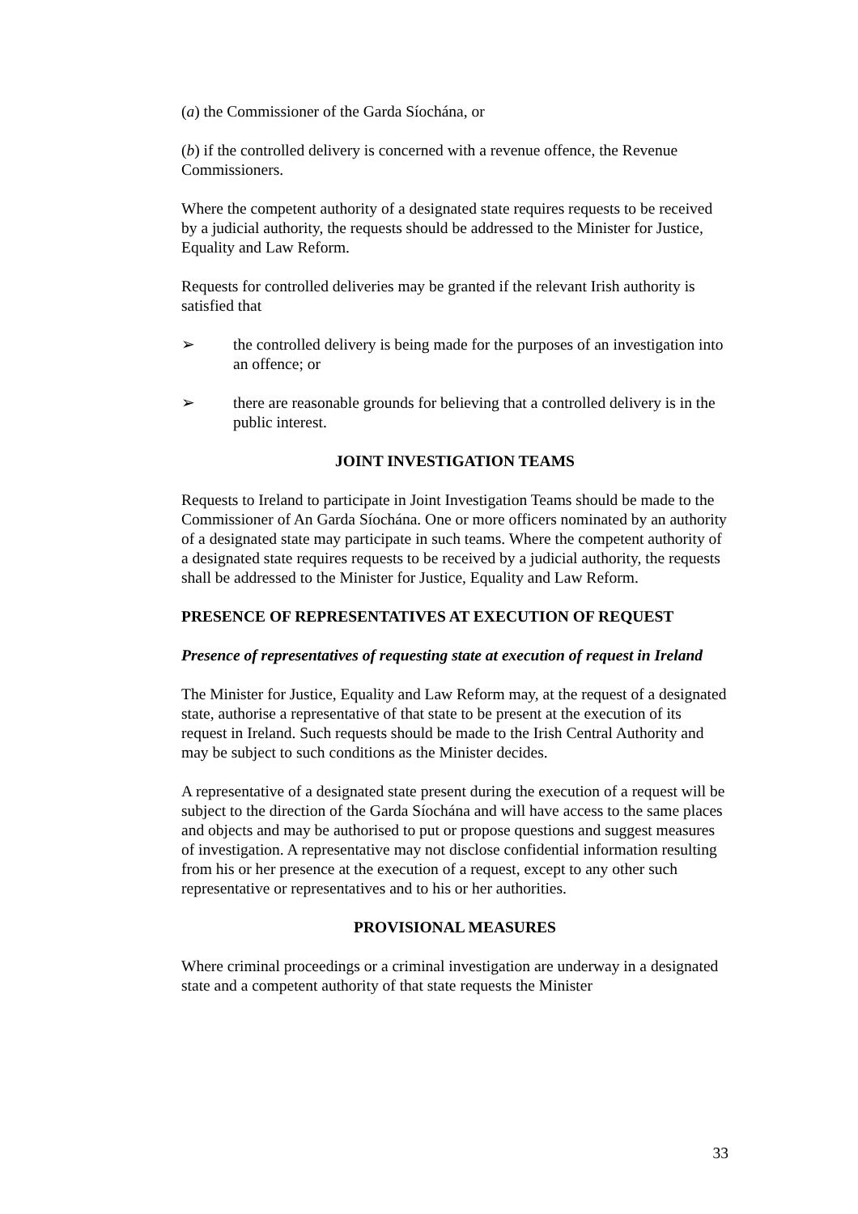(a) the Commissioner of the Garda Síochána, or
(b) if the controlled delivery is concerned with a revenue offence, the Revenue Commissioners.
Where the competent authority of a designated state requires requests to be received by a judicial authority, the requests should be addressed to the Minister for Justice, Equality and Law Reform.
Requests for controlled deliveries may be granted if the relevant Irish authority is satisfied that
➢ the controlled delivery is being made for the purposes of an investigation into an offence; or
➢ there are reasonable grounds for believing that a controlled delivery is in the public interest.
JOINT INVESTIGATION TEAMS
Requests to Ireland to participate in Joint Investigation Teams should be made to the Commissioner of An Garda Síochána. One or more officers nominated by an authority of a designated state may participate in such teams. Where the competent authority of a designated state requires requests to be received by a judicial authority, the requests shall be addressed to the Minister for Justice, Equality and Law Reform.
PRESENCE OF REPRESENTATIVES AT EXECUTION OF REQUEST
Presence of representatives of requesting state at execution of request in Ireland
The Minister for Justice, Equality and Law Reform may, at the request of a designated state, authorise a representative of that state to be present at the execution of its request in Ireland. Such requests should be made to the Irish Central Authority and may be subject to such conditions as the Minister decides.
A representative of a designated state present during the execution of a request will be subject to the direction of the Garda Síochána and will have access to the same places and objects and may be authorised to put or propose questions and suggest measures of investigation. A representative may not disclose confidential information resulting from his or her presence at the execution of a request, except to any other such representative or representatives and to his or her authorities.
PROVISIONAL MEASURES
Where criminal proceedings or a criminal investigation are underway in a designated state and a competent authority of that state requests the Minister
33